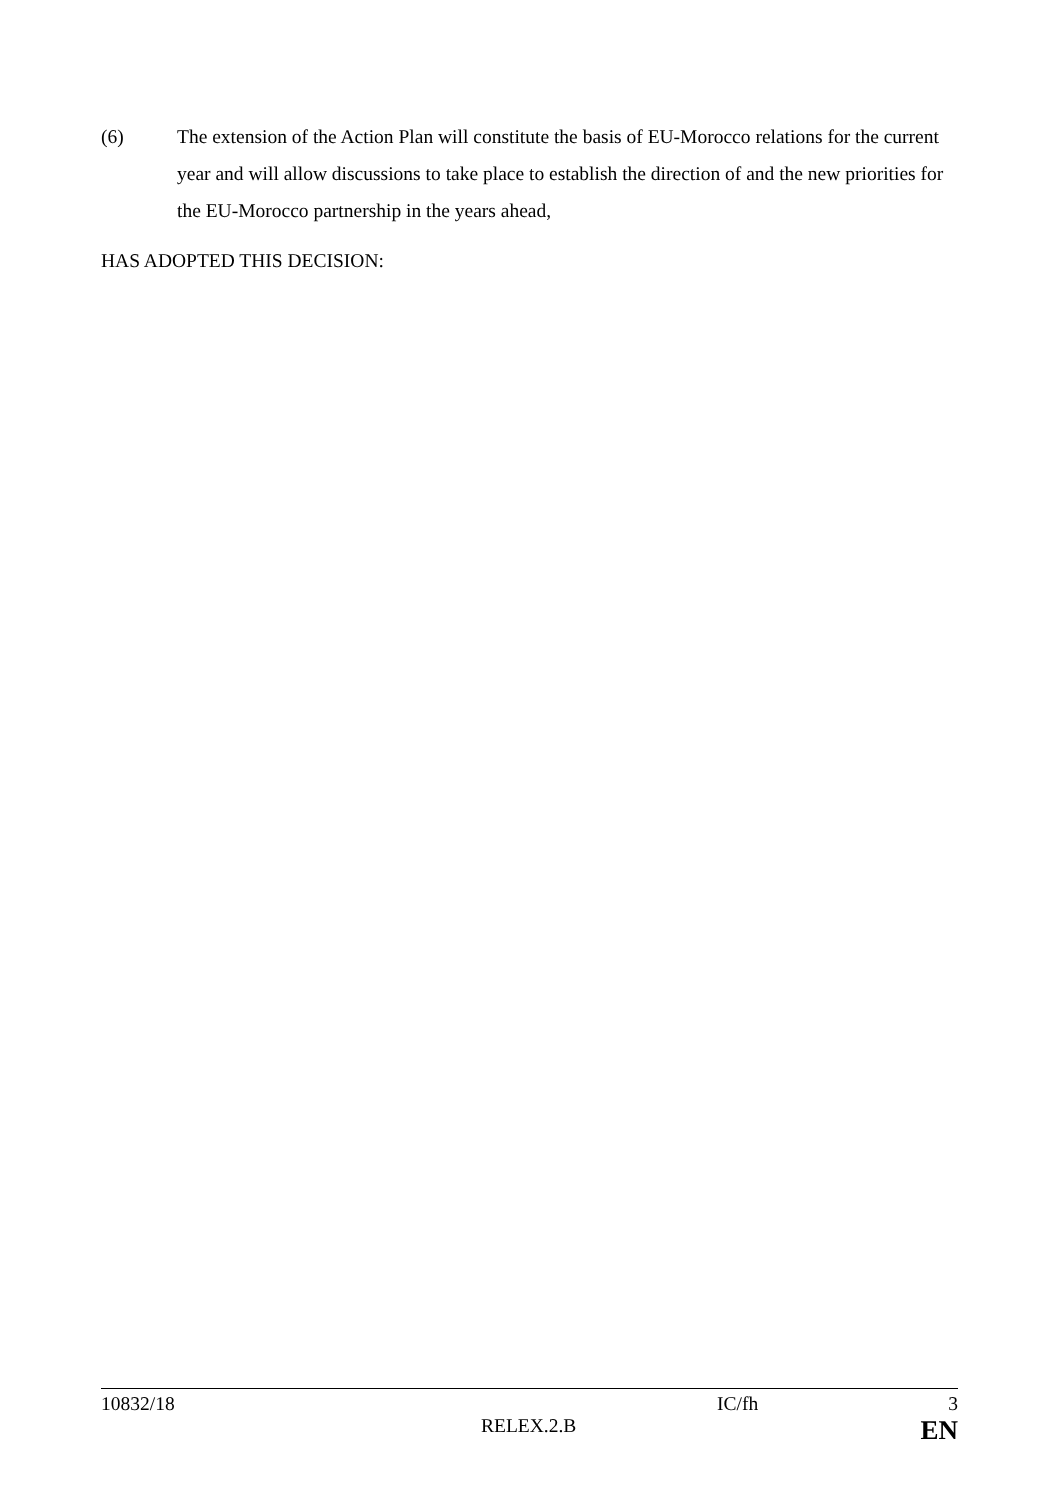(6) The extension of the Action Plan will constitute the basis of EU-Morocco relations for the current year and will allow discussions to take place to establish the direction of and the new priorities for the EU-Morocco partnership in the years ahead,
HAS ADOPTED THIS DECISION:
10832/18 IC/fh 3
RELEX.2.B EN